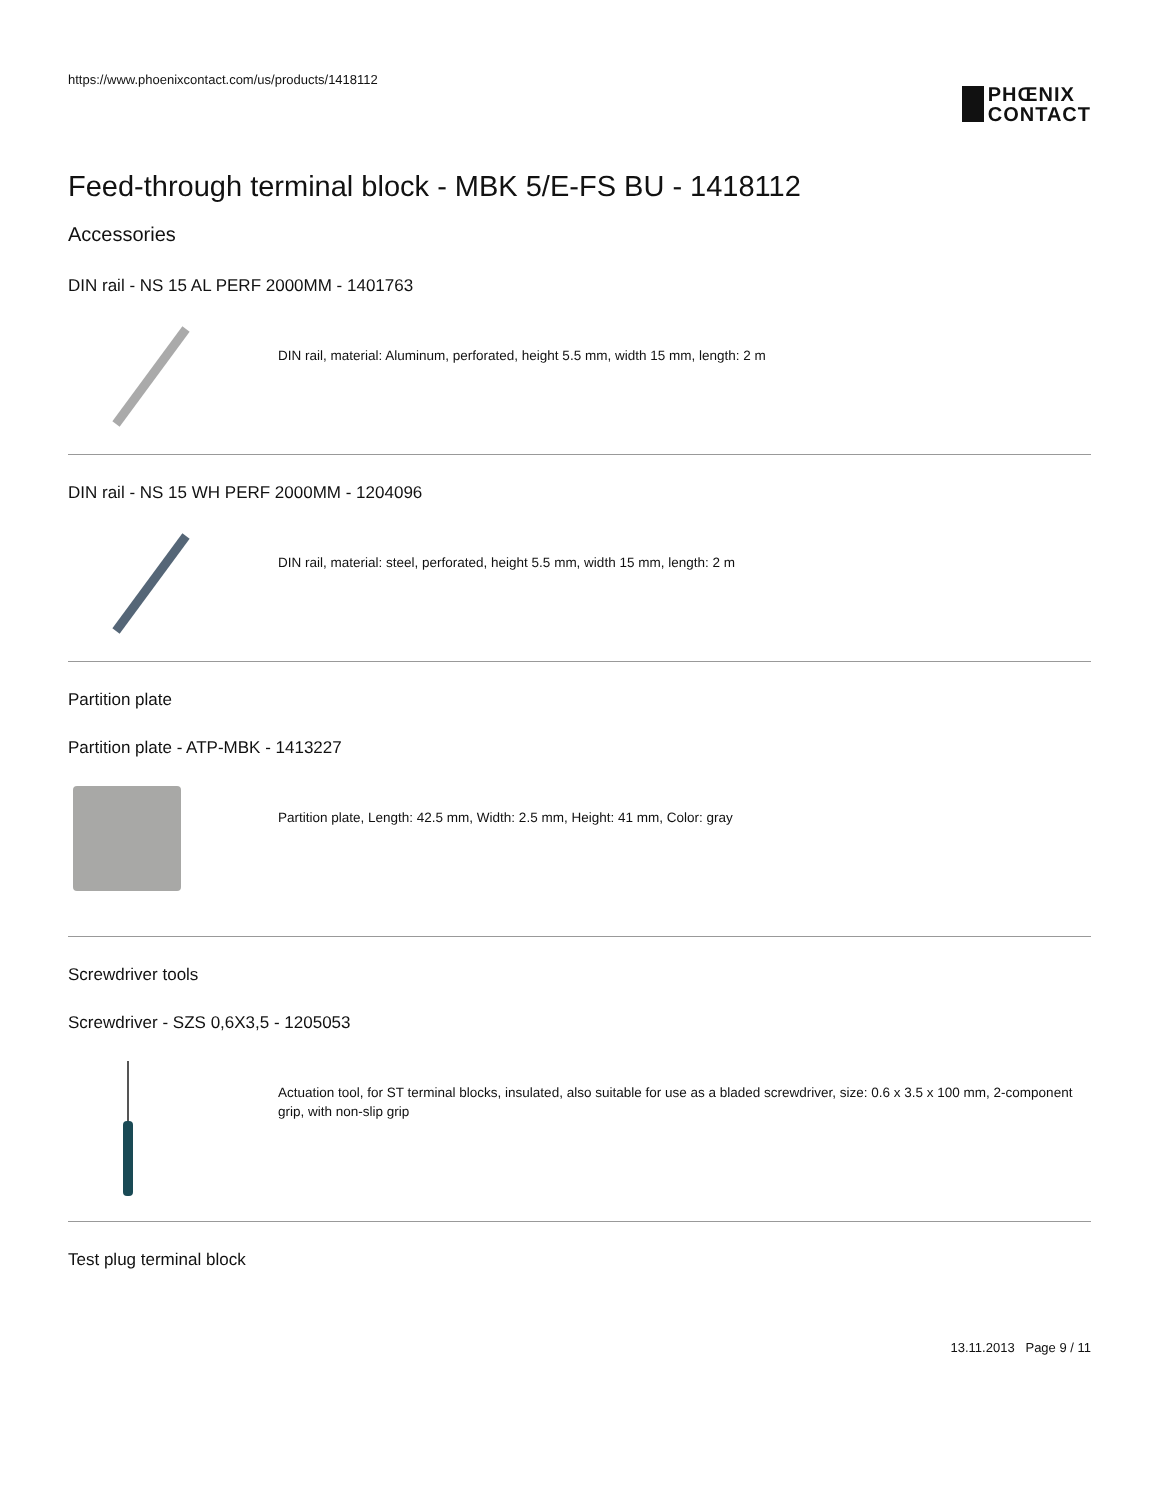https://www.phoenixcontact.com/us/products/1418112
PHŒNIX
CONTACT
Feed-through terminal block - MBK 5/E-FS BU - 1418112
Accessories
DIN rail - NS 15 AL PERF 2000MM - 1401763
DIN rail, material: Aluminum, perforated, height 5.5 mm, width 15 mm, length: 2 m
DIN rail - NS 15 WH PERF 2000MM - 1204096
DIN rail, material: steel, perforated, height 5.5 mm, width 15 mm, length: 2 m
Partition plate
Partition plate - ATP-MBK - 1413227
Partition plate, Length: 42.5 mm, Width: 2.5 mm, Height: 41 mm, Color: gray
Screwdriver tools
Screwdriver - SZS 0,6X3,5 - 1205053
Actuation tool, for ST terminal blocks, insulated, also suitable for use as a bladed screwdriver, size: 0.6 x 3.5 x 100 mm, 2-component grip, with non-slip grip
Test plug terminal block
13.11.2013 Page 9 / 11